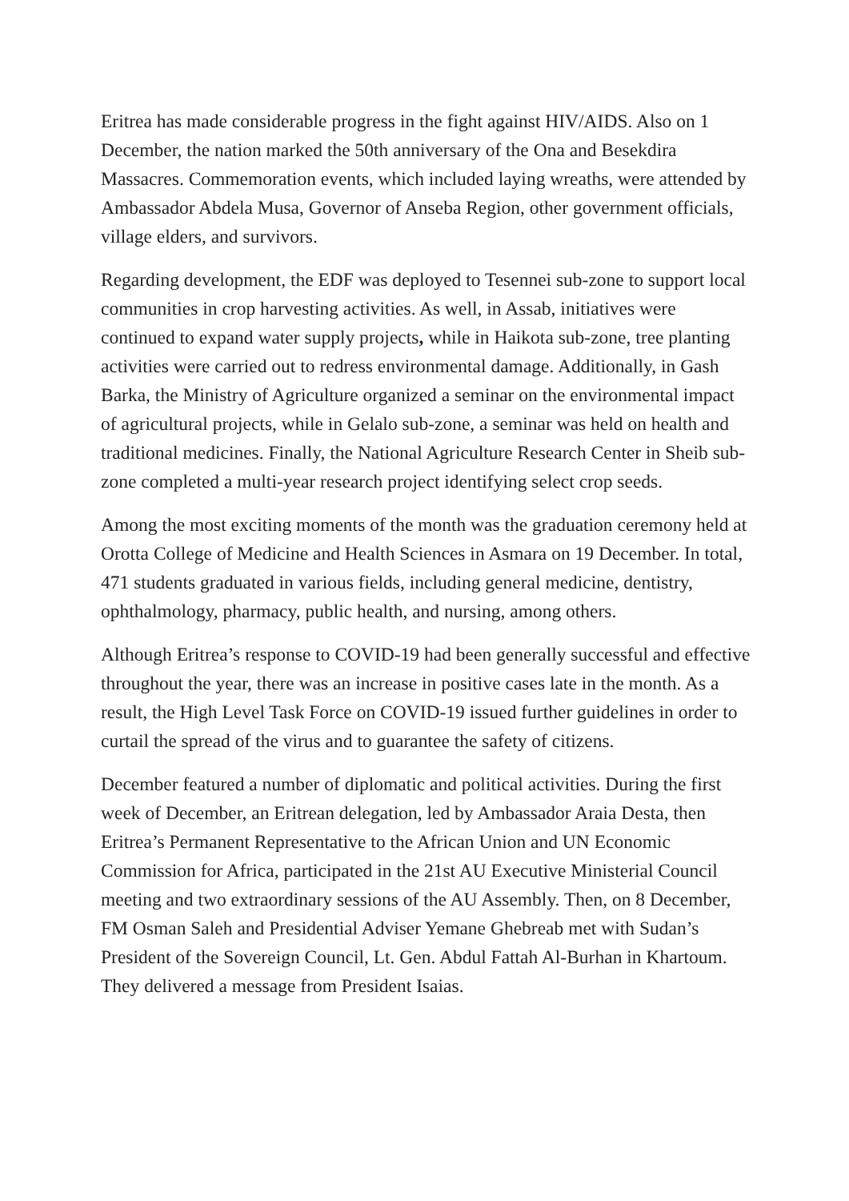Eritrea has made considerable progress in the fight against HIV/AIDS. Also on 1 December, the nation marked the 50th anniversary of the Ona and Besekdira Massacres. Commemoration events, which included laying wreaths, were attended by Ambassador Abdela Musa, Governor of Anseba Region, other government officials, village elders, and survivors.
Regarding development, the EDF was deployed to Tesennei sub-zone to support local communities in crop harvesting activities. As well, in Assab, initiatives were continued to expand water supply projects, while in Haikota sub-zone, tree planting activities were carried out to redress environmental damage. Additionally, in Gash Barka, the Ministry of Agriculture organized a seminar on the environmental impact of agricultural projects, while in Gelalo sub-zone, a seminar was held on health and traditional medicines. Finally, the National Agriculture Research Center in Sheib sub-zone completed a multi-year research project identifying select crop seeds.
Among the most exciting moments of the month was the graduation ceremony held at Orotta College of Medicine and Health Sciences in Asmara on 19 December. In total, 471 students graduated in various fields, including general medicine, dentistry, ophthalmology, pharmacy, public health, and nursing, among others.
Although Eritrea’s response to COVID-19 had been generally successful and effective throughout the year, there was an increase in positive cases late in the month. As a result, the High Level Task Force on COVID-19 issued further guidelines in order to curtail the spread of the virus and to guarantee the safety of citizens.
December featured a number of diplomatic and political activities. During the first week of December, an Eritrean delegation, led by Ambassador Araia Desta, then Eritrea’s Permanent Representative to the African Union and UN Economic Commission for Africa, participated in the 21st AU Executive Ministerial Council meeting and two extraordinary sessions of the AU Assembly. Then, on 8 December, FM Osman Saleh and Presidential Adviser Yemane Ghebreab met with Sudan’s President of the Sovereign Council, Lt. Gen. Abdul Fattah Al-Burhan in Khartoum. They delivered a message from President Isaias.